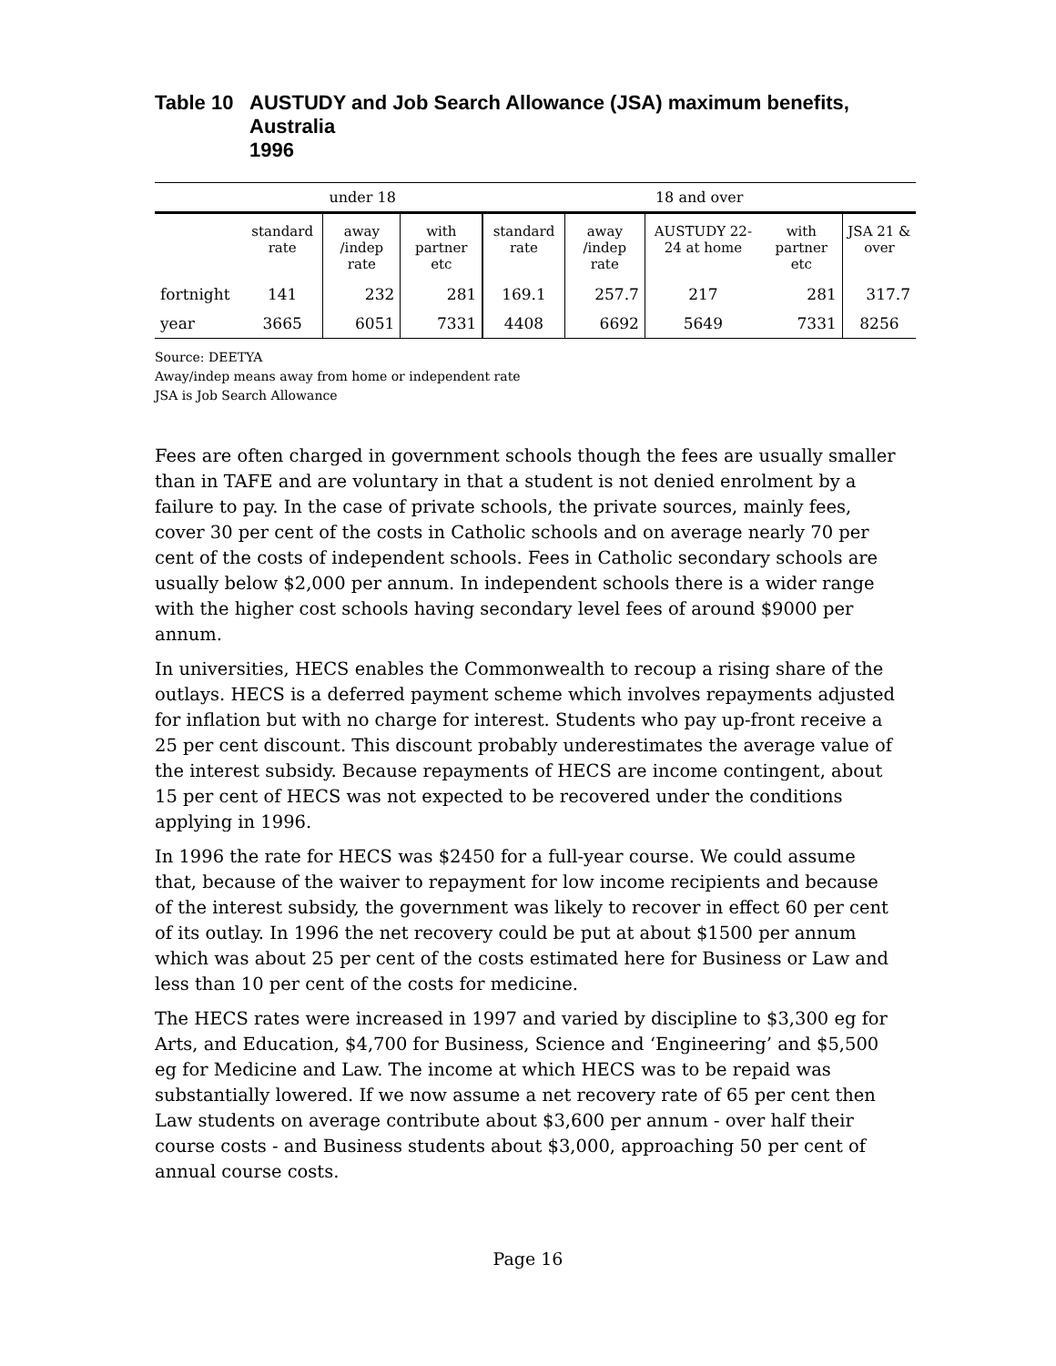Table 10 AUSTUDY and Job Search Allowance (JSA) maximum benefits,
Australia 1996
| | under 18 | | | 18 and over | | | | |
| --- | --- | --- | --- | --- | --- | --- | --- | --- |
| | standard rate | away /indep rate | with partner etc | standard rate | away /indep rate | AUSTUDY 22-24 at home | with partner etc | JSA 21 & over |
| fortnight | 141 | 232 | 281 | 169.1 | 257.7 | 217 | 281 | 317.7 |
| year | 3665 | 6051 | 7331 | 4408 | 6692 | 5649 | 7331 | 8256 |
Source: DEETYA
Away/indep means away from home or independent rate
JSA is Job Search Allowance
Fees are often charged in government schools though the fees are usually smaller than in TAFE and are voluntary in that a student is not denied enrolment by a failure to pay. In the case of private schools, the private sources, mainly fees, cover 30 per cent of the costs in Catholic schools and on average nearly 70 per cent of the costs of independent schools. Fees in Catholic secondary schools are usually below $2,000 per annum. In independent schools there is a wider range with the higher cost schools having secondary level fees of around $9000 per annum.
In universities, HECS enables the Commonwealth to recoup a rising share of the outlays. HECS is a deferred payment scheme which involves repayments adjusted for inflation but with no charge for interest. Students who pay up-front receive a 25 per cent discount. This discount probably underestimates the average value of the interest subsidy. Because repayments of HECS are income contingent, about 15 per cent of HECS was not expected to be recovered under the conditions applying in 1996.
In 1996 the rate for HECS was $2450 for a full-year course. We could assume that, because of the waiver to repayment for low income recipients and because of the interest subsidy, the government was likely to recover in effect 60 per cent of its outlay. In 1996 the net recovery could be put at about $1500 per annum which was about 25 per cent of the costs estimated here for Business or Law and less than 10 per cent of the costs for medicine.
The HECS rates were increased in 1997 and varied by discipline to $3,300 eg for Arts, and Education, $4,700 for Business, Science and ‘Engineering’ and $5,500 eg for Medicine and Law. The income at which HECS was to be repaid was substantially lowered. If we now assume a net recovery rate of 65 per cent then Law students on average contribute about $3,600 per annum - over half their course costs - and Business students about $3,000, approaching 50 per cent of annual course costs.
Page 16